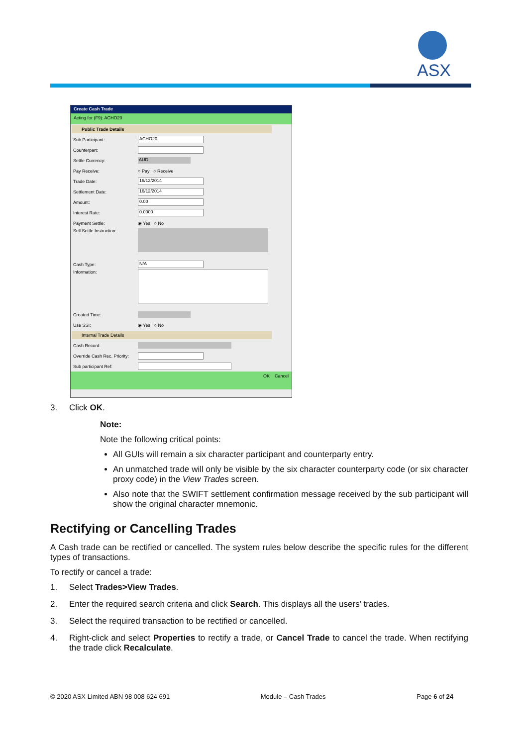ASX
Create Cash Trade
Acting for (F9): ACHO20
Public Trade Details
Sub Participant:
ACHO20
Counterpart:
Settle Currency:
AUD
Pay Receive: ○ Pay ○ Receive
Trade Date:
16/12/2014
Settlement Date:
16/12/2014
Amount:
0.00
Interest Rate:
0.0000
Payment Settle: ◉ Yes ○ No
Sell Settle Instruction:
Cash Type:
N/A
Information:
Created Time:
Use SSI: ◉ Yes ○ No
Internal Trade Details
Cash Record:
Override Cash Rec. Priority:
Sub participant Ref:
OK Cancel
3. Click OK.
Note:
Note the following critical points:
All GUIs will remain a six character participant and counterparty entry.
An unmatched trade will only be visible by the six character counterparty code (or six character proxy code) in the View Trades screen.
Also note that the SWIFT settlement confirmation message received by the sub participant will show the original character mnemonic.
Rectifying or Cancelling Trades
A Cash trade can be rectified or cancelled. The system rules below describe the specific rules for the different types of transactions.
To rectify or cancel a trade:
1. Select Trades>View Trades.
2. Enter the required search criteria and click Search. This displays all the users’ trades.
3. Select the required transaction to be rectified or cancelled.
4. Right-click and select Properties to rectify a trade, or Cancel Trade to cancel the trade. When rectifying the trade click Recalculate.
© 2020 ASX Limited ABN 98 008 624 691 Module – Cash Trades Page 6 of 24